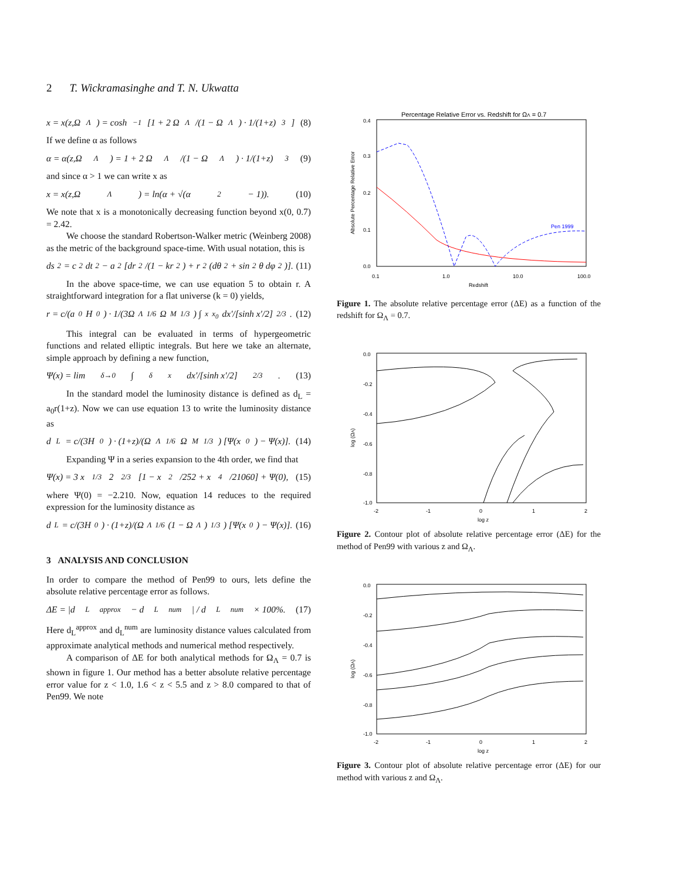2 T. Wickramasinghe and T. N. Ukwatta
x = x(z,Ω<sub>Λ</sub>) = cosh<sup>−1</sup> [1 + 2 Ω<sub>Λ</sub>/(1 − Ω<sub>Λ</sub>) · 1/(1+z)<sup>3</sup>] (8)
If we define α as follows
α = α(z,Ω<sub>Λ</sub>) = 1 + 2 Ω<sub>Λ</sub>/(1 − Ω<sub>Λ</sub>) · 1/(1+z)<sup>3</sup> (9)
and since α > 1 we can write x as
x = x(z,Ω<sub>Λ</sub>) = ln(α + √(α<sup>2</sup> − 1)). (10)
We note that x is a monotonically decreasing function beyond x(0, 0.7) = 2.42.
We choose the standard Robertson-Walker metric (Weinberg 2008) as the metric of the background space-time. With usual notation, this is
ds<sup>2</sup> = c<sup>2</sup>dt<sup>2</sup> − a<sup>2</sup>[dr<sup>2</sup>/(1 − kr<sup>2</sup>) + r<sup>2</sup>(dθ<sup>2</sup> + sin<sup>2</sup>θ dφ<sup>2</sup>)]. (11)
In the above space-time, we can use equation 5 to obtain r. A straightforward integration for a flat universe (k = 0) yields,
r = c/(a<sub>0</sub>H<sub>0</sub>) · 1/(3Ω<sub>Λ</sub><sup>1/6</sup>Ω<sub>M</sub><sup>1/3</sup>) ∫<sub>x</sub><sup>x<sub>0</sub></sup> dx′/[sinh x′/2]<sup>2/3</sup>. (12)
This integral can be evaluated in terms of hypergeometric functions and related elliptic integrals. But here we take an alternate, simple approach by defining a new function,
Ψ(x) = lim<sub>δ→0</sub> ∫<sub>δ</sub><sup>x</sup> dx′/[sinh x′/2]<sup>2/3</sup>. (13)
In the standard model the luminosity distance is defined as d<sub>L</sub> = a<sub>0</sub>r(1+z). Now we can use equation 13 to write the luminosity distance as
d<sub>L</sub> = c/(3H<sub>0</sub>) · (1+z)/(Ω<sub>Λ</sub><sup>1/6</sup>Ω<sub>M</sub><sup>1/3</sup>) [Ψ(x<sub>0</sub>) − Ψ(x)]. (14)
Expanding Ψ in a series expansion to the 4th order, we find that
Ψ(x) = 3 x<sup>1/3</sup>2<sup>2/3</sup>[1 − x<sup>2</sup>/252 + x<sup>4</sup>/21060] + Ψ(0), (15)
where Ψ(0) = −2.210. Now, equation 14 reduces to the required expression for the luminosity distance as
d<sub>L</sub> = c/(3H<sub>0</sub>) · (1+z)/(Ω<sub>Λ</sub><sup>1/6</sup>(1 − Ω<sub>Λ</sub>)<sup>1/3</sup>) [Ψ(x<sub>0</sub>) − Ψ(x)]. (16)
3 ANALYSIS AND CONCLUSION
In order to compare the method of Pen99 to ours, lets define the absolute relative percentage error as follows.
ΔE = |d<sub>L</sub><sup>approx</sup> − d<sub>L</sub><sup>num</sup>| / d<sub>L</sub><sup>num</sup> × 100%. (17)
Here d<sub>L</sub><sup>approx</sup> and d<sub>L</sub><sup>num</sup> are luminosity distance values calculated from approximate analytical methods and numerical method respectively.
A comparison of ΔE for both analytical methods for Ω<sub>Λ</sub> = 0.7 is shown in figure 1. Our method has a better absolute relative percentage error value for z < 1.0, 1.6 < z < 5.5 and z > 8.0 compared to that of Pen99. We note
Percentage Relative Error vs. Redshift for ΩΛ = 0.7
0.4
0.3
0.2
0.1
0.0
0.1
1.0
10.0
100.0
Redshift
Absolute Percentage Relative Error
Pen 1999
Figure 1. The absolute relative percentage error (ΔE) as a function of the redshift for Ω<sub>Λ</sub> = 0.7.
0.0
-0.2
-0.4
-0.6
-0.8
-1.0
-2
-1
0
1
2
log z
log (ΩΛ)
Figure 2. Contour plot of absolute relative percentage error (ΔE) for the method of Pen99 with various z and Ω<sub>Λ</sub>.
0.0
-0.2
-0.4
-0.6
-0.8
-1.0
-2
-1
0
1
2
log z
log (ΩΛ)
Figure 3. Contour plot of absolute relative percentage error (ΔE) for our method with various z and Ω<sub>Λ</sub>.